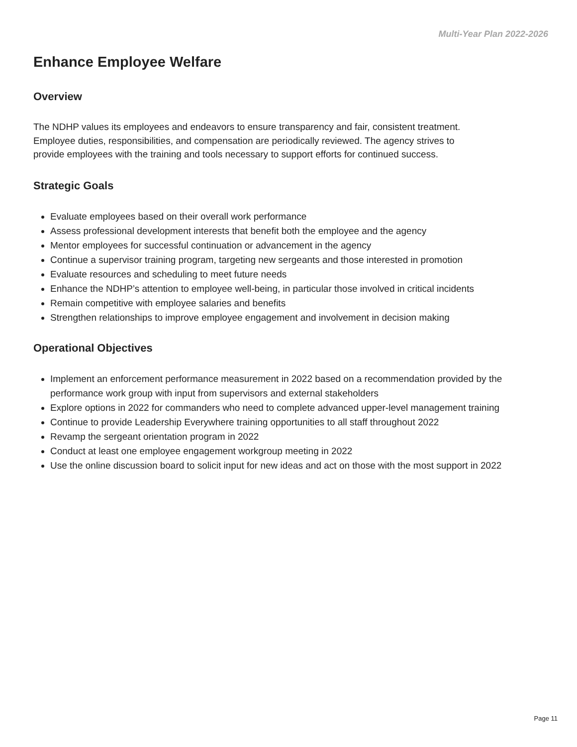Multi-Year Plan 2022-2026
Enhance Employee Welfare
Overview
The NDHP values its employees and endeavors to ensure transparency and fair, consistent treatment.
Employee duties, responsibilities, and compensation are periodically reviewed. The agency strives to
provide employees with the training and tools necessary to support efforts for continued success.
Strategic Goals
Evaluate employees based on their overall work performance
Assess professional development interests that benefit both the employee and the agency
Mentor employees for successful continuation or advancement in the agency
Continue a supervisor training program, targeting new sergeants and those interested in promotion
Evaluate resources and scheduling to meet future needs
Enhance the NDHP’s attention to employee well-being, in particular those involved in critical incidents
Remain competitive with employee salaries and benefits
Strengthen relationships to improve employee engagement and involvement in decision making
Operational Objectives
Implement an enforcement performance measurement in 2022 based on a recommendation provided by the performance work group with input from supervisors and external stakeholders
Explore options in 2022 for commanders who need to complete advanced upper-level management training
Continue to provide Leadership Everywhere training opportunities to all staff throughout 2022
Revamp the sergeant orientation program in 2022
Conduct at least one employee engagement workgroup meeting in 2022
Use the online discussion board to solicit input for new ideas and act on those with the most support in 2022
Page 11